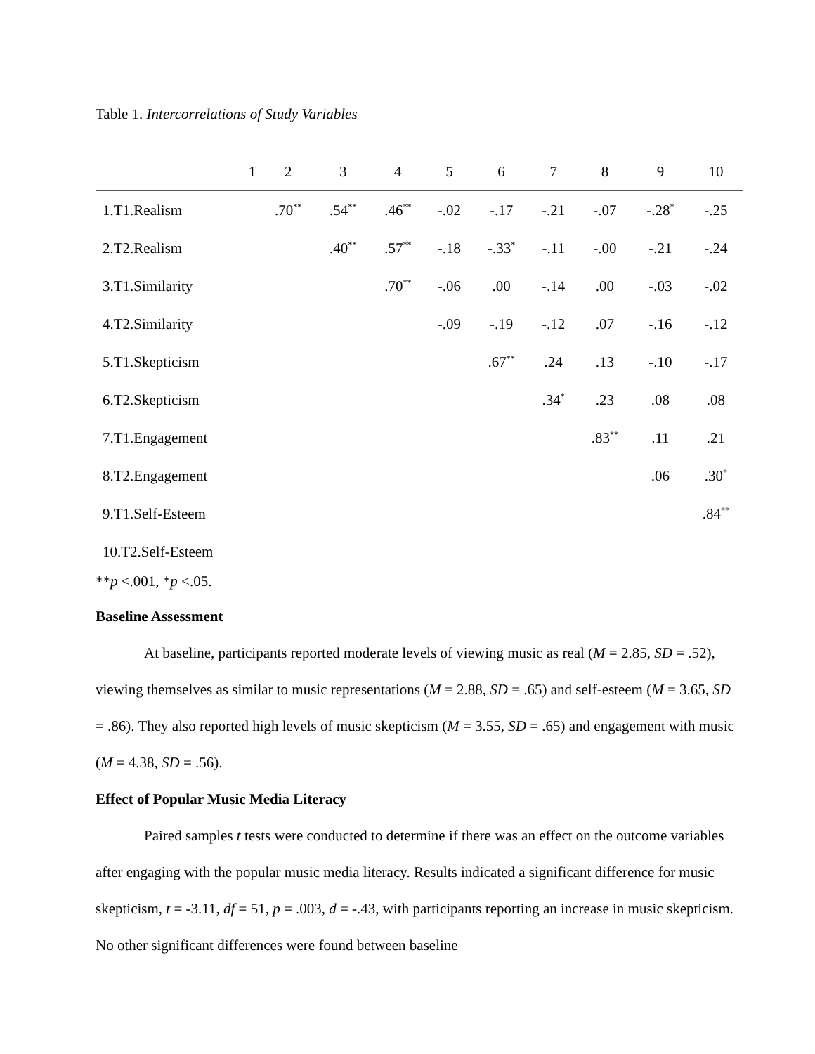Table 1. Intercorrelations of Study Variables
| | 1 | 2 | 3 | 4 | 5 | 6 | 7 | 8 | 9 | 10 |
| --- | --- | --- | --- | --- | --- | --- | --- | --- | --- | --- |
| 1.T1.Realism | | .70<sup>**</sup> | .54<sup>**</sup> | .46<sup>**</sup> | -.02 | -.17 | -.21 | -.07 | -.28<sup>*</sup> | -.25 |
| 2.T2.Realism | | | .40<sup>**</sup> | .57<sup>**</sup> | -.18 | -.33<sup>*</sup> | -.11 | -.00 | -.21 | -.24 |
| 3.T1.Similarity | | | | .70<sup>**</sup> | -.06 | .00 | -.14 | .00 | -.03 | -.02 |
| 4.T2.Similarity | | | | | -.09 | -.19 | -.12 | .07 | -.16 | -.12 |
| 5.T1.Skepticism | | | | | | .67<sup>**</sup> | .24 | .13 | -.10 | -.17 |
| 6.T2.Skepticism | | | | | | | .34<sup>*</sup> | .23 | .08 | .08 |
| 7.T1.Engagement | | | | | | | | .83<sup>**</sup> | .11 | .21 |
| 8.T2.Engagement | | | | | | | | | .06 | .30<sup>*</sup> |
| 9.T1.Self-Esteem | | | | | | | | | | .84<sup>**</sup> |
| 10.T2.Self-Esteem | | | | | | | | | | |
**p <.001, *p <.05.
Baseline Assessment
At baseline, participants reported moderate levels of viewing music as real (M = 2.85, SD = .52), viewing themselves as similar to music representations (M = 2.88, SD = .65) and self-esteem (M = 3.65, SD = .86). They also reported high levels of music skepticism (M = 3.55, SD = .65) and engagement with music (M = 4.38, SD = .56).
Effect of Popular Music Media Literacy
Paired samples t tests were conducted to determine if there was an effect on the outcome variables after engaging with the popular music media literacy. Results indicated a significant difference for music skepticism, t = -3.11, df = 51, p = .003, d = -.43, with participants reporting an increase in music skepticism. No other significant differences were found between baseline